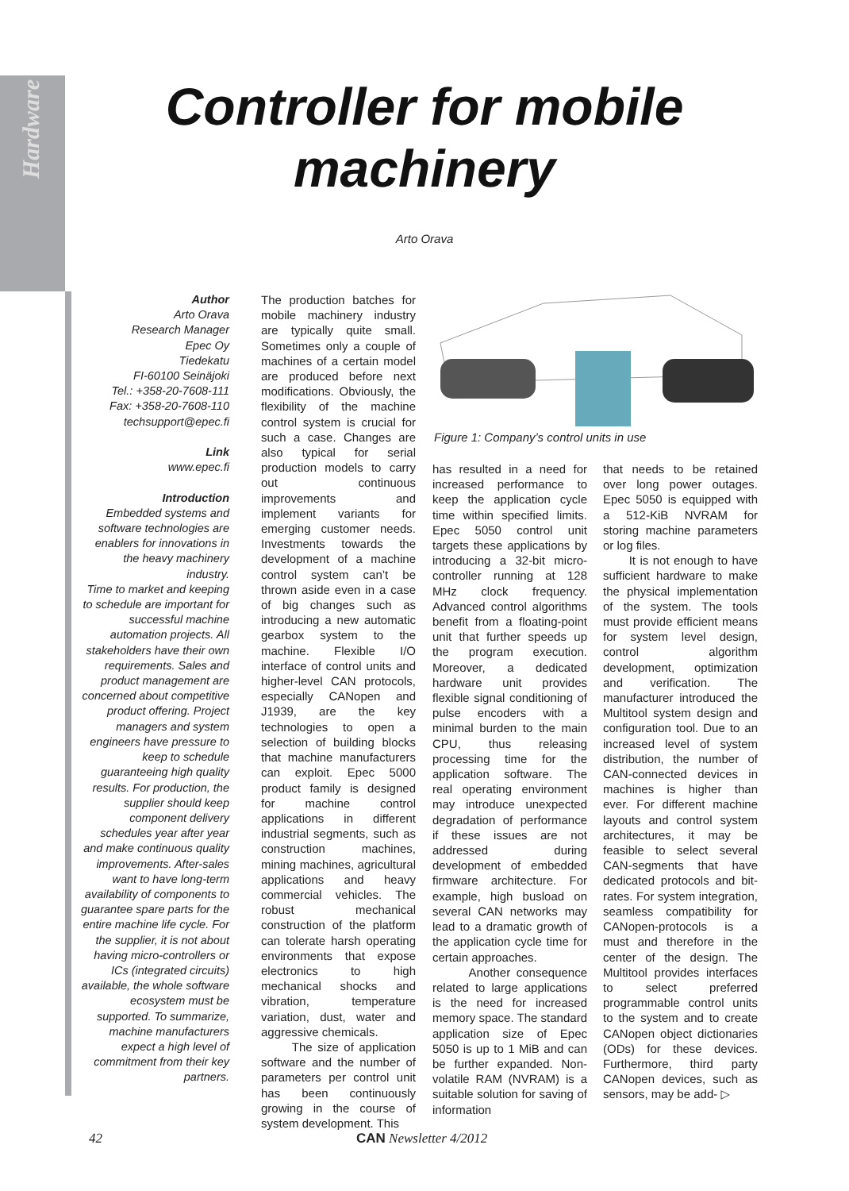Hardware
Controller for mobile machinery
Arto Orava
Author
Arto Orava
Research Manager
Epec Oy
Tiedekatu
FI-60100 Seinäjoki
Tel.: +358-20-7608-111
Fax: +358-20-7608-110
techsupport@epec.fi
Link
www.epec.fi
Introduction
Embedded systems and software technologies are enablers for innovations in the heavy machinery industry.
Time to market and keeping to schedule are important for successful machine automation projects. All stakeholders have their own requirements. Sales and product management are concerned about competitive product offering. Project managers and system engineers have pressure to keep to schedule guaranteeing high quality results. For production, the supplier should keep component delivery schedules year after year and make continuous quality improvements. After-sales want to have long-term availability of components to guarantee spare parts for the entire machine life cycle. For the supplier, it is not about having micro-controllers or ICs (integrated circuits) available, the whole software ecosystem must be supported. To summarize, machine manufacturers expect a high level of commitment from their key partners.
The production batches for mobile machinery industry are typically quite small. Sometimes only a couple of machines of a certain model are produced before next modifications. Obviously, the flexibility of the machine control system is crucial for such a case. Changes are also typical for serial production models to carry out continuous improvements and implement variants for emerging customer needs. Investments towards the development of a machine control system can’t be thrown aside even in a case of big changes such as introducing a new automatic gearbox system to the machine. Flexible I/O interface of control units and higher-level CAN protocols, especially CANopen and J1939, are the key technologies to open a selection of building blocks that machine manufacturers can exploit. Epec 5000 product family is designed for machine control applications in different industrial segments, such as construction machines, mining machines, agricultural applications and heavy commercial vehicles. The robust mechanical construction of the platform can tolerate harsh operating environments that expose electronics to high mechanical shocks and vibration, temperature variation, dust, water and aggressive chemicals.
The size of application software and the number of parameters per control unit has been continuously growing in the course of system development. This
Figure 1: Company’s control units in use
has resulted in a need for increased performance to keep the application cycle time within specified limits. Epec 5050 control unit targets these applications by introducing a 32-bit micro-controller running at 128 MHz clock frequency. Advanced control algorithms benefit from a floating-point unit that further speeds up the program execution. Moreover, a dedicated hardware unit provides flexible signal conditioning of pulse encoders with a minimal burden to the main CPU, thus releasing processing time for the application software. The real operating environment may introduce unexpected degradation of performance if these issues are not addressed during development of embedded firmware architecture. For example, high busload on several CAN networks may lead to a dramatic growth of the application cycle time for certain approaches.
Another consequence related to large applications is the need for increased memory space. The standard application size of Epec 5050 is up to 1 MiB and can be further expanded. Non-volatile RAM (NVRAM) is a suitable solution for saving of information
that needs to be retained over long power outages. Epec 5050 is equipped with a 512-KiB NVRAM for storing machine parameters or log files.
It is not enough to have sufficient hardware to make the physical implementation of the system. The tools must provide efficient means for system level design, control algorithm development, optimization and verification. The manufacturer introduced the Multitool system design and configuration tool. Due to an increased level of system distribution, the number of CAN-connected devices in machines is higher than ever. For different machine layouts and control system architectures, it may be feasible to select several CAN-segments that have dedicated protocols and bit-rates. For system integration, seamless compatibility for CANopen-protocols is a must and therefore in the center of the design. The Multitool provides interfaces to select preferred programmable control units to the system and to create CANopen object dictionaries (ODs) for these devices. Furthermore, third party CANopen devices, such as sensors, may be add- ▷
42 CAN Newsletter 4/2012